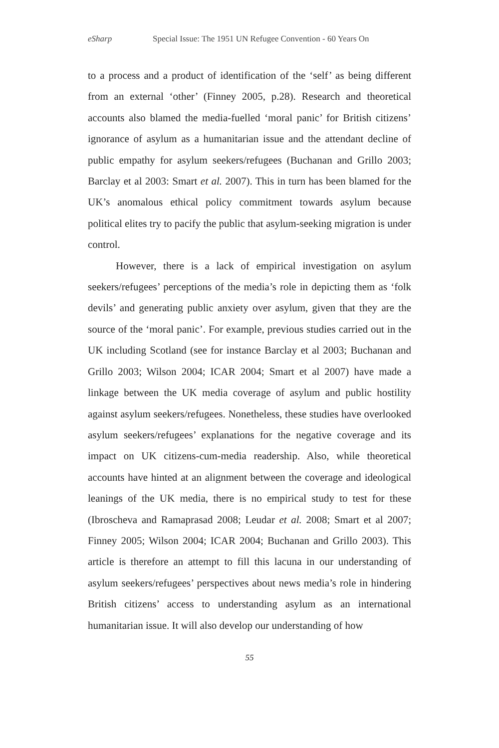eSharp Special Issue: The 1951 UN Refugee Convention - 60 Years On
to a process and a product of identification of the ‘self’ as being different from an external ‘other’ (Finney 2005, p.28). Research and theoretical accounts also blamed the media-fuelled ‘moral panic’ for British citizens’ ignorance of asylum as a humanitarian issue and the attendant decline of public empathy for asylum seekers/refugees (Buchanan and Grillo 2003; Barclay et al 2003: Smart et al. 2007). This in turn has been blamed for the UK’s anomalous ethical policy commitment towards asylum because political elites try to pacify the public that asylum-seeking migration is under control.
However, there is a lack of empirical investigation on asylum seekers/refugees’ perceptions of the media’s role in depicting them as ‘folk devils’ and generating public anxiety over asylum, given that they are the source of the ‘moral panic’. For example, previous studies carried out in the UK including Scotland (see for instance Barclay et al 2003; Buchanan and Grillo 2003; Wilson 2004; ICAR 2004; Smart et al 2007) have made a linkage between the UK media coverage of asylum and public hostility against asylum seekers/refugees. Nonetheless, these studies have overlooked asylum seekers/refugees’ explanations for the negative coverage and its impact on UK citizens-cum-media readership. Also, while theoretical accounts have hinted at an alignment between the coverage and ideological leanings of the UK media, there is no empirical study to test for these (Ibroscheva and Ramaprasad 2008; Leudar et al. 2008; Smart et al 2007; Finney 2005; Wilson 2004; ICAR 2004; Buchanan and Grillo 2003). This article is therefore an attempt to fill this lacuna in our understanding of asylum seekers/refugees’ perspectives about news media’s role in hindering British citizens’ access to understanding asylum as an international humanitarian issue. It will also develop our understanding of how
55